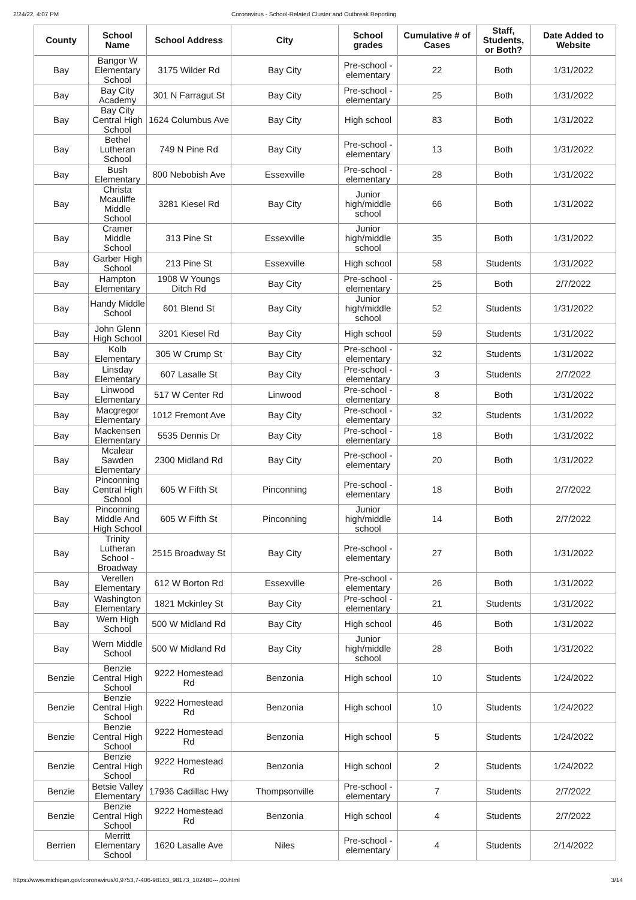2/24/22, 4:07 PM Coronavirus - School-Related Cluster and Outbreak Reporting
| County | School Name | School Address | City | School grades | Cumulative # of Cases | Staff, Students, or Both? | Date Added to Website |
| --- | --- | --- | --- | --- | --- | --- | --- |
| Bay | Bangor W Elementary School | 3175 Wilder Rd | Bay City | Pre-school - elementary | 22 | Both | 1/31/2022 |
| Bay | Bay City Academy | 301 N Farragut St | Bay City | Pre-school - elementary | 25 | Both | 1/31/2022 |
| Bay | Bay City Central High School | 1624 Columbus Ave | Bay City | High school | 83 | Both | 1/31/2022 |
| Bay | Bethel Lutheran School | 749 N Pine Rd | Bay City | Pre-school - elementary | 13 | Both | 1/31/2022 |
| Bay | Bush Elementary | 800 Nebobish Ave | Essexville | Pre-school - elementary | 28 | Both | 1/31/2022 |
| Bay | Christa Mcauliffe Middle School | 3281 Kiesel Rd | Bay City | Junior high/middle school | 66 | Both | 1/31/2022 |
| Bay | Cramer Middle School | 313 Pine St | Essexville | Junior high/middle school | 35 | Both | 1/31/2022 |
| Bay | Garber High School | 213 Pine St | Essexville | High school | 58 | Students | 1/31/2022 |
| Bay | Hampton Elementary | 1908 W Youngs Ditch Rd | Bay City | Pre-school - elementary | 25 | Both | 2/7/2022 |
| Bay | Handy Middle School | 601 Blend St | Bay City | Junior high/middle school | 52 | Students | 1/31/2022 |
| Bay | John Glenn High School | 3201 Kiesel Rd | Bay City | High school | 59 | Students | 1/31/2022 |
| Bay | Kolb Elementary | 305 W Crump St | Bay City | Pre-school - elementary | 32 | Students | 1/31/2022 |
| Bay | Linsday Elementary | 607 Lasalle St | Bay City | Pre-school - elementary | 3 | Students | 2/7/2022 |
| Bay | Linwood Elementary | 517 W Center Rd | Linwood | Pre-school - elementary | 8 | Both | 1/31/2022 |
| Bay | Macgregor Elementary | 1012 Fremont Ave | Bay City | Pre-school - elementary | 32 | Students | 1/31/2022 |
| Bay | Mackensen Elementary | 5535 Dennis Dr | Bay City | Pre-school - elementary | 18 | Both | 1/31/2022 |
| Bay | Mcalear Sawden Elementary | 2300 Midland Rd | Bay City | Pre-school - elementary | 20 | Both | 1/31/2022 |
| Bay | Pinconning Central High School | 605 W Fifth St | Pinconning | Pre-school - elementary | 18 | Both | 2/7/2022 |
| Bay | Pinconning Middle And High School | 605 W Fifth St | Pinconning | Junior high/middle school | 14 | Both | 2/7/2022 |
| Bay | Trinity Lutheran School - Broadway | 2515 Broadway St | Bay City | Pre-school - elementary | 27 | Both | 1/31/2022 |
| Bay | Verellen Elementary | 612 W Borton Rd | Essexville | Pre-school - elementary | 26 | Both | 1/31/2022 |
| Bay | Washington Elementary | 1821 Mckinley St | Bay City | Pre-school - elementary | 21 | Students | 1/31/2022 |
| Bay | Wern High School | 500 W Midland Rd | Bay City | High school | 46 | Both | 1/31/2022 |
| Bay | Wern Middle School | 500 W Midland Rd | Bay City | Junior high/middle school | 28 | Both | 1/31/2022 |
| Benzie | Benzie Central High School | 9222 Homestead Rd | Benzonia | High school | 10 | Students | 1/24/2022 |
| Benzie | Benzie Central High School | 9222 Homestead Rd | Benzonia | High school | 10 | Students | 1/24/2022 |
| Benzie | Benzie Central High School | 9222 Homestead Rd | Benzonia | High school | 5 | Students | 1/24/2022 |
| Benzie | Benzie Central High School | 9222 Homestead Rd | Benzonia | High school | 2 | Students | 1/24/2022 |
| Benzie | Betsie Valley Elementary | 17936 Cadillac Hwy | Thompsonville | Pre-school - elementary | 7 | Students | 2/7/2022 |
| Benzie | Benzie Central High School | 9222 Homestead Rd | Benzonia | High school | 4 | Students | 2/7/2022 |
| Berrien | Merritt Elementary School | 1620 Lasalle Ave | Niles | Pre-school - elementary | 4 | Students | 2/14/2022 |
https://www.michigan.gov/coronavirus/0,9753,7-406-98163_98173_102480---,00.html 3/14